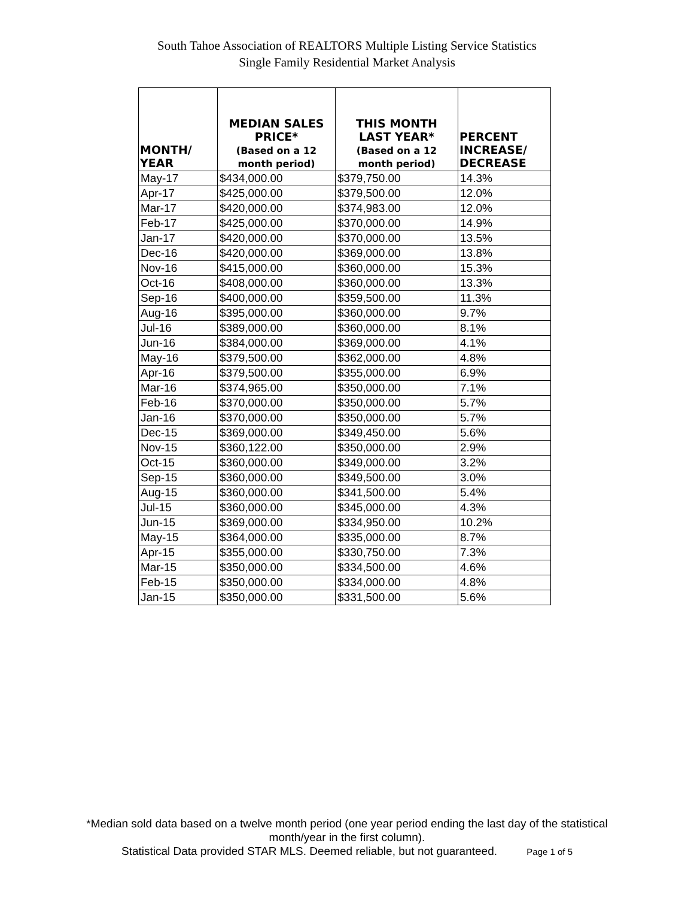South Tahoe Association of REALTORS Multiple Listing Service Statistics
Single Family Residential Market Analysis
| MONTH/ YEAR | MEDIAN SALES PRICE* (Based on a 12 month period) | THIS MONTH LAST YEAR* (Based on a 12 month period) | PERCENT INCREASE/ DECREASE |
| --- | --- | --- | --- |
| May-17 | $434,000.00 | $379,750.00 | 14.3% |
| Apr-17 | $425,000.00 | $379,500.00 | 12.0% |
| Mar-17 | $420,000.00 | $374,983.00 | 12.0% |
| Feb-17 | $425,000.00 | $370,000.00 | 14.9% |
| Jan-17 | $420,000.00 | $370,000.00 | 13.5% |
| Dec-16 | $420,000.00 | $369,000.00 | 13.8% |
| Nov-16 | $415,000.00 | $360,000.00 | 15.3% |
| Oct-16 | $408,000.00 | $360,000.00 | 13.3% |
| Sep-16 | $400,000.00 | $359,500.00 | 11.3% |
| Aug-16 | $395,000.00 | $360,000.00 | 9.7% |
| Jul-16 | $389,000.00 | $360,000.00 | 8.1% |
| Jun-16 | $384,000.00 | $369,000.00 | 4.1% |
| May-16 | $379,500.00 | $362,000.00 | 4.8% |
| Apr-16 | $379,500.00 | $355,000.00 | 6.9% |
| Mar-16 | $374,965.00 | $350,000.00 | 7.1% |
| Feb-16 | $370,000.00 | $350,000.00 | 5.7% |
| Jan-16 | $370,000.00 | $350,000.00 | 5.7% |
| Dec-15 | $369,000.00 | $349,450.00 | 5.6% |
| Nov-15 | $360,122.00 | $350,000.00 | 2.9% |
| Oct-15 | $360,000.00 | $349,000.00 | 3.2% |
| Sep-15 | $360,000.00 | $349,500.00 | 3.0% |
| Aug-15 | $360,000.00 | $341,500.00 | 5.4% |
| Jul-15 | $360,000.00 | $345,000.00 | 4.3% |
| Jun-15 | $369,000.00 | $334,950.00 | 10.2% |
| May-15 | $364,000.00 | $335,000.00 | 8.7% |
| Apr-15 | $355,000.00 | $330,750.00 | 7.3% |
| Mar-15 | $350,000.00 | $334,500.00 | 4.6% |
| Feb-15 | $350,000.00 | $334,000.00 | 4.8% |
| Jan-15 | $350,000.00 | $331,500.00 | 5.6% |
*Median sold data based on a twelve month period (one year period ending the last day of the statistical
month/year in the first column).
Statistical Data provided STAR MLS. Deemed reliable, but not guaranteed. Page 1 of 5